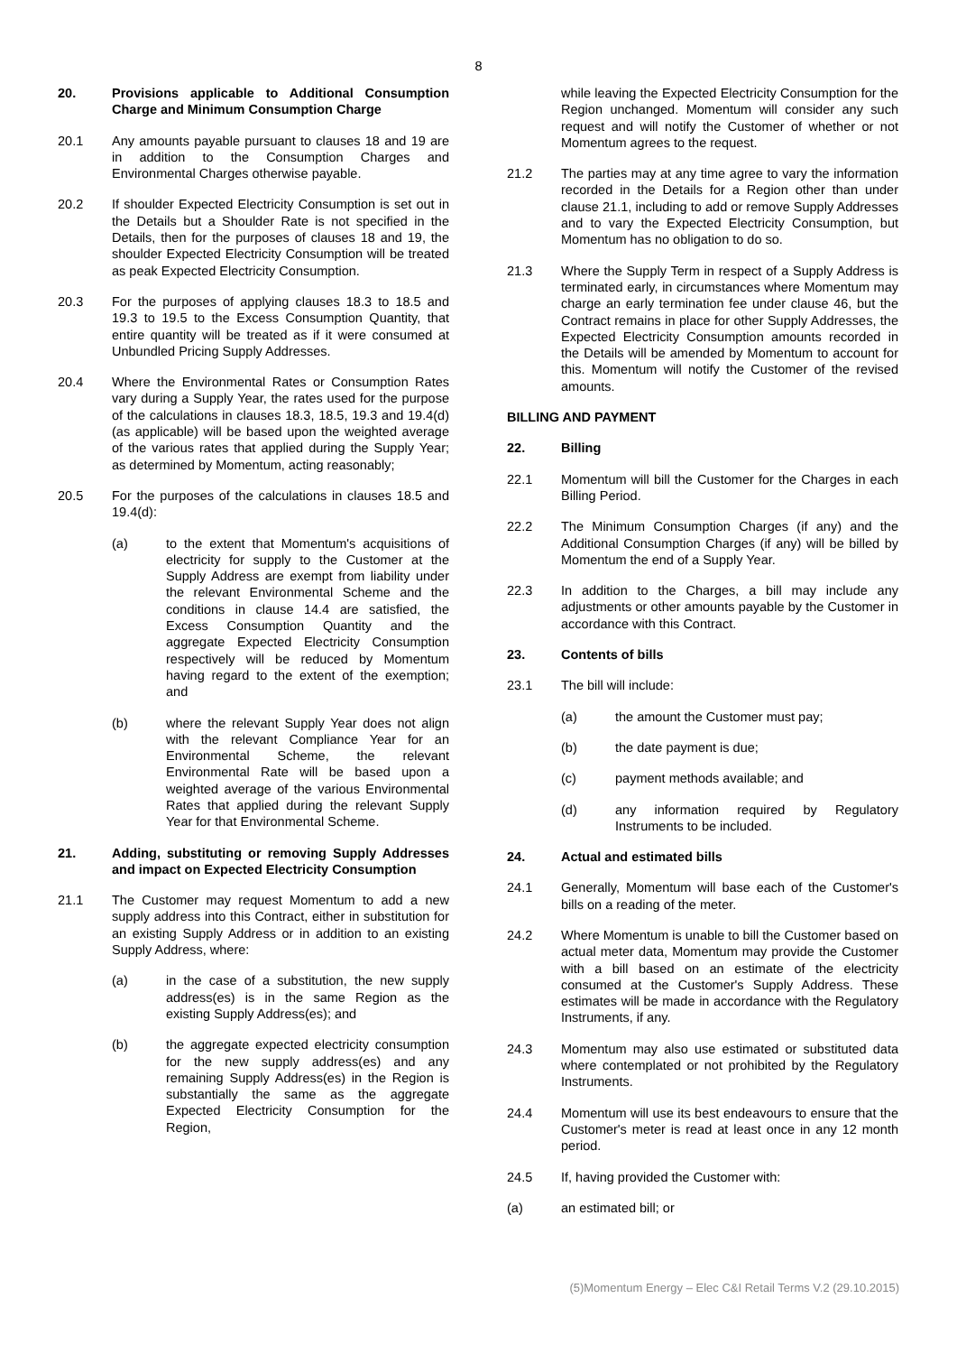8
20. Provisions applicable to Additional Consumption Charge and Minimum Consumption Charge
20.1 Any amounts payable pursuant to clauses 18 and 19 are in addition to the Consumption Charges and Environmental Charges otherwise payable.
20.2 If shoulder Expected Electricity Consumption is set out in the Details but a Shoulder Rate is not specified in the Details, then for the purposes of clauses 18 and 19, the shoulder Expected Electricity Consumption will be treated as peak Expected Electricity Consumption.
20.3 For the purposes of applying clauses 18.3 to 18.5 and 19.3 to 19.5 to the Excess Consumption Quantity, that entire quantity will be treated as if it were consumed at Unbundled Pricing Supply Addresses.
20.4 Where the Environmental Rates or Consumption Rates vary during a Supply Year, the rates used for the purpose of the calculations in clauses 18.3, 18.5, 19.3 and 19.4(d) (as applicable) will be based upon the weighted average of the various rates that applied during the Supply Year; as determined by Momentum, acting reasonably;
20.5 For the purposes of the calculations in clauses 18.5 and 19.4(d):
(a) to the extent that Momentum's acquisitions of electricity for supply to the Customer at the Supply Address are exempt from liability under the relevant Environmental Scheme and the conditions in clause 14.4 are satisfied, the Excess Consumption Quantity and the aggregate Expected Electricity Consumption respectively will be reduced by Momentum having regard to the extent of the exemption; and
(b) where the relevant Supply Year does not align with the relevant Compliance Year for an Environmental Scheme, the relevant Environmental Rate will be based upon a weighted average of the various Environmental Rates that applied during the relevant Supply Year for that Environmental Scheme.
21. Adding, substituting or removing Supply Addresses and impact on Expected Electricity Consumption
21.1 The Customer may request Momentum to add a new supply address into this Contract, either in substitution for an existing Supply Address or in addition to an existing Supply Address, where:
(a) in the case of a substitution, the new supply address(es) is in the same Region as the existing Supply Address(es); and
(b) the aggregate expected electricity consumption for the new supply address(es) and any remaining Supply Address(es) in the Region is substantially the same as the aggregate Expected Electricity Consumption for the Region,
while leaving the Expected Electricity Consumption for the Region unchanged. Momentum will consider any such request and will notify the Customer of whether or not Momentum agrees to the request.
21.2 The parties may at any time agree to vary the information recorded in the Details for a Region other than under clause 21.1, including to add or remove Supply Addresses and to vary the Expected Electricity Consumption, but Momentum has no obligation to do so.
21.3 Where the Supply Term in respect of a Supply Address is terminated early, in circumstances where Momentum may charge an early termination fee under clause 46, but the Contract remains in place for other Supply Addresses, the Expected Electricity Consumption amounts recorded in the Details will be amended by Momentum to account for this. Momentum will notify the Customer of the revised amounts.
BILLING AND PAYMENT
22. Billing
22.1 Momentum will bill the Customer for the Charges in each Billing Period.
22.2 The Minimum Consumption Charges (if any) and the Additional Consumption Charges (if any) will be billed by Momentum the end of a Supply Year.
22.3 In addition to the Charges, a bill may include any adjustments or other amounts payable by the Customer in accordance with this Contract.
23. Contents of bills
23.1 The bill will include:
(a) the amount the Customer must pay;
(b) the date payment is due;
(c) payment methods available; and
(d) any information required by Regulatory Instruments to be included.
24. Actual and estimated bills
24.1 Generally, Momentum will base each of the Customer's bills on a reading of the meter.
24.2 Where Momentum is unable to bill the Customer based on actual meter data, Momentum may provide the Customer with a bill based on an estimate of the electricity consumed at the Customer's Supply Address. These estimates will be made in accordance with the Regulatory Instruments, if any.
24.3 Momentum may also use estimated or substituted data where contemplated or not prohibited by the Regulatory Instruments.
24.4 Momentum will use its best endeavours to ensure that the Customer's meter is read at least once in any 12 month period.
24.5 If, having provided the Customer with:
(a) an estimated bill; or
(5)Momentum Energy – Elec C&I Retail Terms V.2 (29.10.2015)